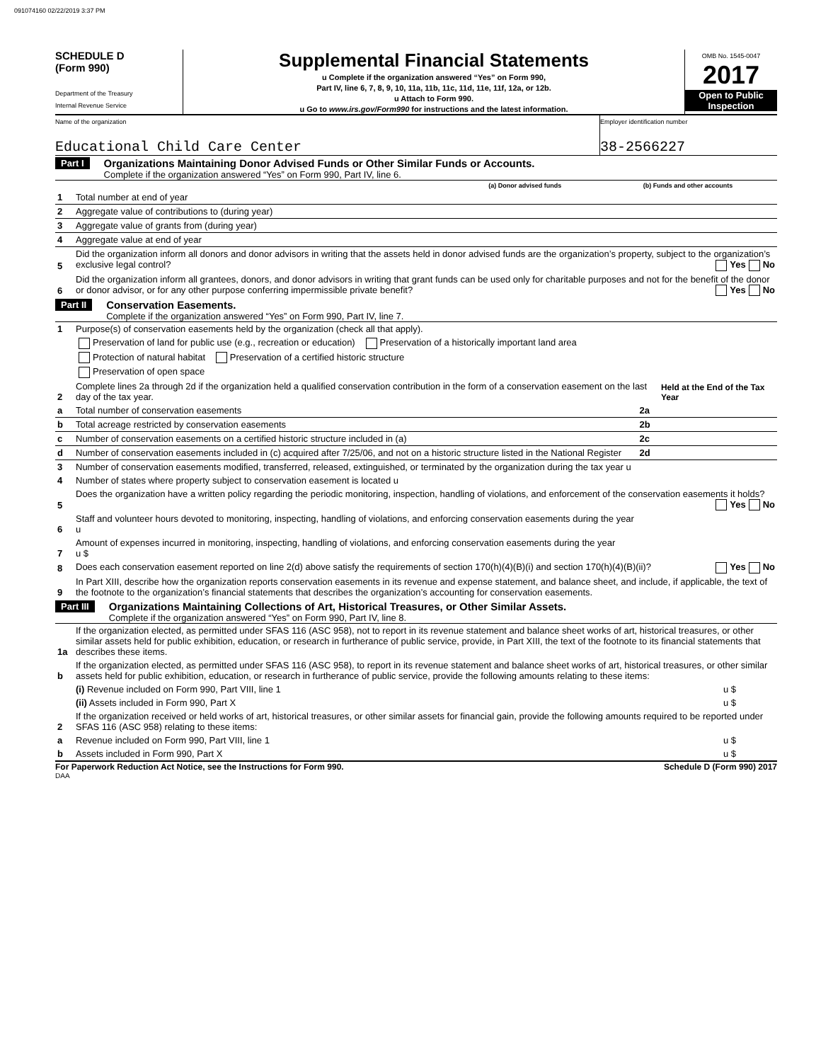091074160 02/22/2019 3:37 PM
SCHEDULE D
(Form 990)
Department of the Treasury
Internal Revenue Service
Supplemental Financial Statements
u Complete if the organization answered “Yes” on Form 990,
Part IV, line 6, 7, 8, 9, 10, 11a, 11b, 11c, 11d, 11e, 11f, 12a, or 12b.
u Attach to Form 990.
u Go to www.irs.gov/Form990 for instructions and the latest information.
OMB No. 1545-0047
2017
Open to Public Inspection
Name of the organization
Educational Child Care Center
Employer identification number
38-2566227
Part I
Organizations Maintaining Donor Advised Funds or Other Similar Funds or Accounts.
Complete if the organization answered “Yes” on Form 990, Part IV, line 6.
| | | (a) Donor advised funds | (b) Funds and other accounts |
| 1 | Total number at end of year | | |
| 2 | Aggregate value of contributions to (during year) | | |
| 3 | Aggregate value of grants from (during year) | | |
| 4 | Aggregate value at end of year | | |
| 5 | Did the organization inform all donors and donor advisors in writing that the assets held in donor advised funds are the organization’s property, subject to the organization’s exclusive legal control? Yes No | | |
| 6 | Did the organization inform all grantees, donors, and donor advisors in writing that grant funds can be used only for charitable purposes and not for the benefit of the donor or donor advisor, or for any other purpose conferring impermissible private benefit? Yes No | | |
Part II
Conservation Easements.
Complete if the organization answered “Yes” on Form 990, Part IV, line 7.
| 1 | Purpose(s) of conservation easements held by the organization (check all that apply). | | |
| | Preservation of land for public use (e.g., recreation or education) Preservation of a historically important land area | | |
| | Protection of natural habitat Preservation of a certified historic structure | | |
| | Preservation of open space | | |
| 2 | Complete lines 2a through 2d if the organization held a qualified conservation contribution in the form of a conservation easement on the last day of the tax year. | | Held at the End of the Tax Year |
| a | Total number of conservation easements | 2a | |
| b | Total acreage restricted by conservation easements | 2b | |
| c | Number of conservation easements on a certified historic structure included in (a) | 2c | |
| d | Number of conservation easements included in (c) acquired after 7/25/06, and not on a historic structure listed in the National Register | 2d | |
| 3 | Number of conservation easements modified, transferred, released, extinguished, or terminated by the organization during the tax year u | | |
| 4 | Number of states where property subject to conservation easement is located u | | |
| 5 | Does the organization have a written policy regarding the periodic monitoring, inspection, handling of violations, and enforcement of the conservation easements it holds? Yes No | | |
| 6 | Staff and volunteer hours devoted to monitoring, inspecting, handling of violations, and enforcing conservation easements during the year u | | |
| 7 | Amount of expenses incurred in monitoring, inspecting, handling of violations, and enforcing conservation easements during the year u $ | | |
| 8 | Does each conservation easement reported on line 2(d) above satisfy the requirements of section 170(h)(4)(B)(i) and section 170(h)(4)(B)(ii)? Yes No | | |
| 9 | In Part XIII, describe how the organization reports conservation easements in its revenue and expense statement, and balance sheet, and include, if applicable, the text of the footnote to the organization’s financial statements that describes the organization’s accounting for conservation easements. | | |
Part III
Organizations Maintaining Collections of Art, Historical Treasures, or Other Similar Assets.
Complete if the organization answered “Yes” on Form 990, Part IV, line 8.
| 1a | If the organization elected, as permitted under SFAS 116 (ASC 958), not to report in its revenue statement and balance sheet works of art, historical treasures, or other similar assets held for public exhibition, education, or research in furtherance of public service, provide, in Part XIII, the text of the footnote to its financial statements that describes these items. | |
| b | If the organization elected, as permitted under SFAS 116 (ASC 958), to report in its revenue statement and balance sheet works of art, historical treasures, or other similar assets held for public exhibition, education, or research in furtherance of public service, provide the following amounts relating to these items: | |
| | (i) Revenue included on Form 990, Part VIII, line 1 | u $ |
| | (ii) Assets included in Form 990, Part X | u $ |
| 2 | If the organization received or held works of art, historical treasures, or other similar assets for financial gain, provide the following amounts required to be reported under SFAS 116 (ASC 958) relating to these items: | |
| a | Revenue included on Form 990, Part VIII, line 1 | u $ |
| b | Assets included in Form 990, Part X | u $ |
For Paperwork Reduction Act Notice, see the Instructions for Form 990. Schedule D (Form 990) 2017
DAA